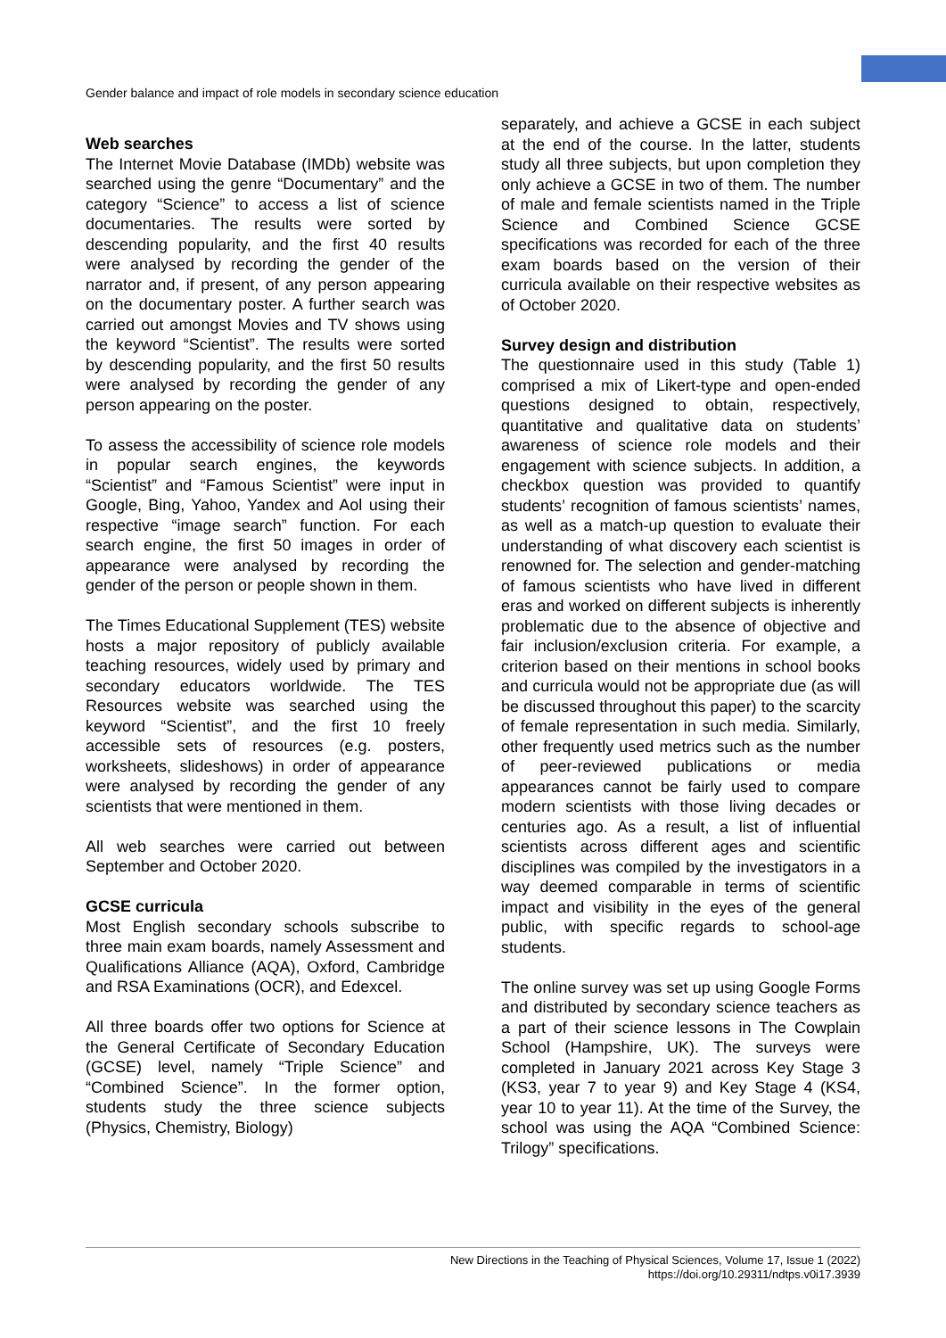Gender balance and impact of role models in secondary science education
Web searches
The Internet Movie Database (IMDb) website was searched using the genre “Documentary” and the category “Science” to access a list of science documentaries. The results were sorted by descending popularity, and the first 40 results were analysed by recording the gender of the narrator and, if present, of any person appearing on the documentary poster. A further search was carried out amongst Movies and TV shows using the keyword “Scientist”. The results were sorted by descending popularity, and the first 50 results were analysed by recording the gender of any person appearing on the poster.
To assess the accessibility of science role models in popular search engines, the keywords “Scientist” and “Famous Scientist” were input in Google, Bing, Yahoo, Yandex and Aol using their respective “image search” function. For each search engine, the first 50 images in order of appearance were analysed by recording the gender of the person or people shown in them.
The Times Educational Supplement (TES) website hosts a major repository of publicly available teaching resources, widely used by primary and secondary educators worldwide. The TES Resources website was searched using the keyword “Scientist”, and the first 10 freely accessible sets of resources (e.g. posters, worksheets, slideshows) in order of appearance were analysed by recording the gender of any scientists that were mentioned in them.
All web searches were carried out between September and October 2020.
GCSE curricula
Most English secondary schools subscribe to three main exam boards, namely Assessment and Qualifications Alliance (AQA), Oxford, Cambridge and RSA Examinations (OCR), and Edexcel.
All three boards offer two options for Science at the General Certificate of Secondary Education (GCSE) level, namely “Triple Science” and “Combined Science”. In the former option, students study the three science subjects (Physics, Chemistry, Biology)
separately, and achieve a GCSE in each subject at the end of the course. In the latter, students study all three subjects, but upon completion they only achieve a GCSE in two of them. The number of male and female scientists named in the Triple Science and Combined Science GCSE specifications was recorded for each of the three exam boards based on the version of their curricula available on their respective websites as of October 2020.
Survey design and distribution
The questionnaire used in this study (Table 1) comprised a mix of Likert-type and open-ended questions designed to obtain, respectively, quantitative and qualitative data on students’ awareness of science role models and their engagement with science subjects. In addition, a checkbox question was provided to quantify students’ recognition of famous scientists’ names, as well as a match-up question to evaluate their understanding of what discovery each scientist is renowned for. The selection and gender-matching of famous scientists who have lived in different eras and worked on different subjects is inherently problematic due to the absence of objective and fair inclusion/exclusion criteria. For example, a criterion based on their mentions in school books and curricula would not be appropriate due (as will be discussed throughout this paper) to the scarcity of female representation in such media. Similarly, other frequently used metrics such as the number of peer-reviewed publications or media appearances cannot be fairly used to compare modern scientists with those living decades or centuries ago. As a result, a list of influential scientists across different ages and scientific disciplines was compiled by the investigators in a way deemed comparable in terms of scientific impact and visibility in the eyes of the general public, with specific regards to school-age students.
The online survey was set up using Google Forms and distributed by secondary science teachers as a part of their science lessons in The Cowplain School (Hampshire, UK). The surveys were completed in January 2021 across Key Stage 3 (KS3, year 7 to year 9) and Key Stage 4 (KS4, year 10 to year 11). At the time of the Survey, the school was using the AQA “Combined Science: Trilogy” specifications.
New Directions in the Teaching of Physical Sciences, Volume 17, Issue 1 (2022)
https://doi.org/10.29311/ndtps.v0i17.3939